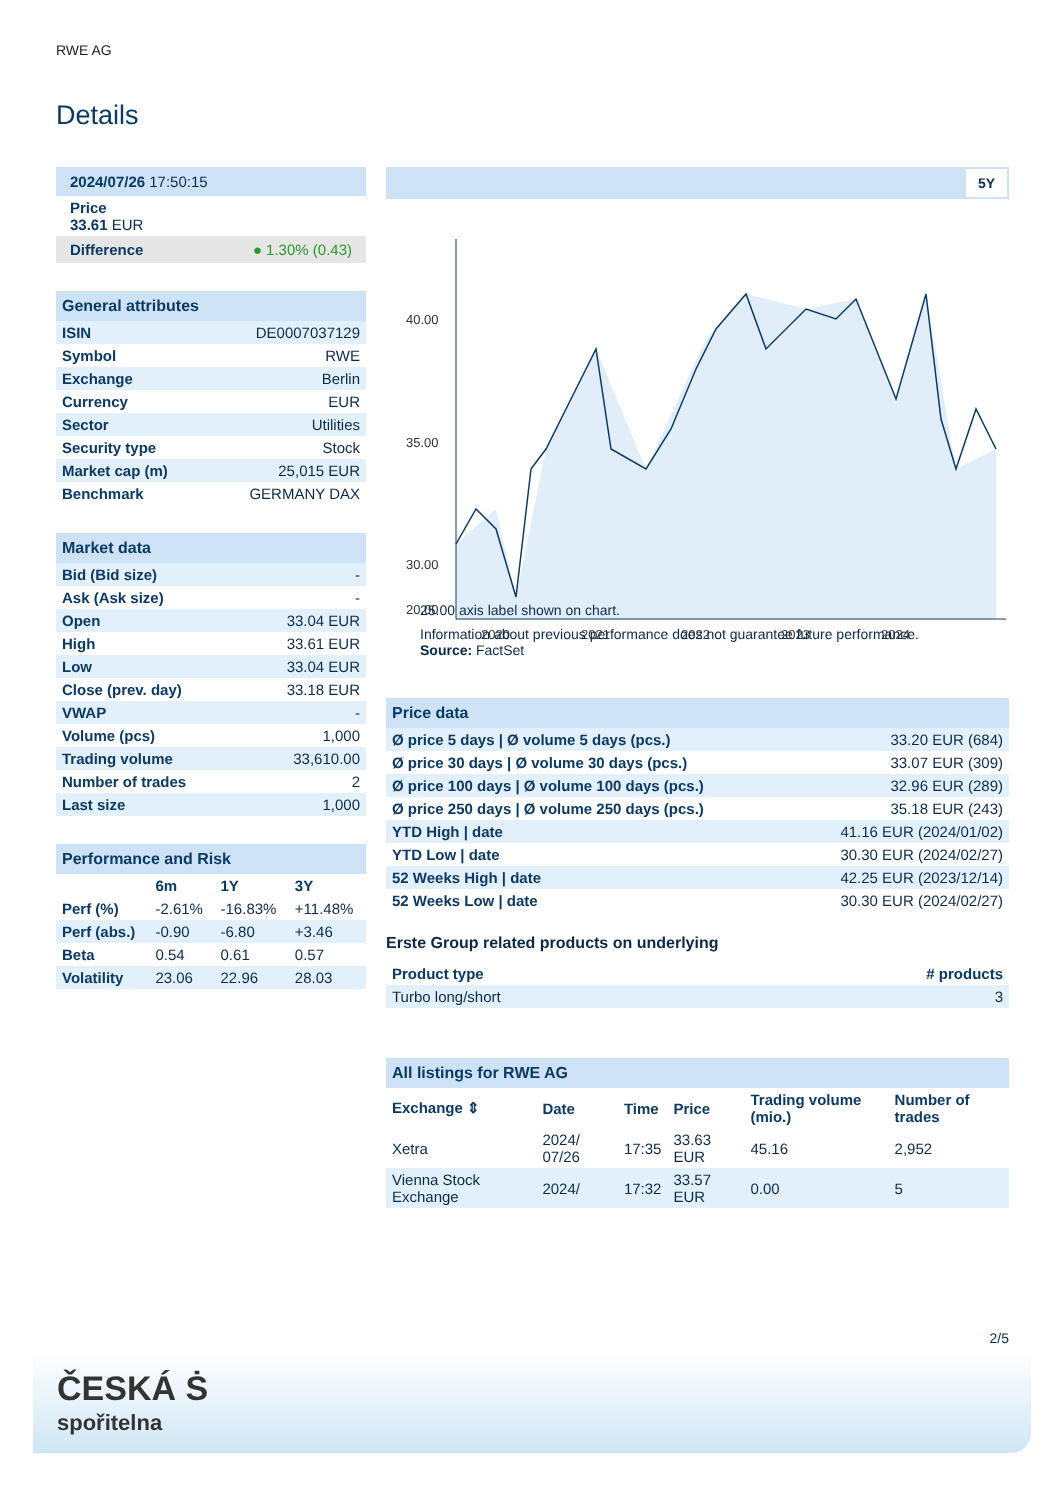RWE AG
Details
| 2024/07/26 17:50:15 |
| Price 33.61 EUR |
| Difference ● 1.30% (0.43) |
| General attributes | |
| ISIN | DE0007037129 |
| Symbol | RWE |
| Exchange | Berlin |
| Currency | EUR |
| Sector | Utilities |
| Security type | Stock |
| Market cap (m) | 25,015 EUR |
| Benchmark | GERMANY DAX |
| Market data | |
| Bid (Bid size) | - |
| Ask (Ask size) | - |
| Open | 33.04 EUR |
| High | 33.61 EUR |
| Low | 33.04 EUR |
| Close (prev. day) | 33.18 EUR |
| VWAP | - |
| Volume (pcs) | 1,000 |
| Trading volume | 33,610.00 |
| Number of trades | 2 |
| Last size | 1,000 |
| Performance and Risk | | | |
| | 6m | 1Y | 3Y |
| Perf (%) | -2.61% | -16.83% | +11.48% |
| Perf (abs.) | -0.90 | -6.80 | +3.46 |
| Beta | 0.54 | 0.61 | 0.57 |
| Volatility | 23.06 | 22.96 | 28.03 |
5Y
40.00
35.00
30.00
20.00
2020
2021
2022
2023
2024
25.00 axis label shown on chart.
Information about previous performance does not guarantee future performance.
Source: FactSet
| Price data | |
| Ø price 5 days / Ø volume 5 days (pcs.) | 33.20 EUR (684) |
| Ø price 30 days / Ø volume 30 days (pcs.) | 33.07 EUR (309) |
| Ø price 100 days / Ø volume 100 days (pcs.) | 32.96 EUR (289) |
| Ø price 250 days / Ø volume 250 days (pcs.) | 35.18 EUR (243) |
| YTD High / date | 41.16 EUR (2024/01/02) |
| YTD Low / date | 30.30 EUR (2024/02/27) |
| 52 Weeks High / date | 42.25 EUR (2023/12/14) |
| 52 Weeks Low / date | 30.30 EUR (2024/02/27) |
Erste Group related products on underlying
| Product type | # products |
| --- | --- |
| Turbo long/short | 3 |
| All listings for RWE AG | | | | | |
| Exchange ⇕ | Date | Time | Price | Trading volume (mio.) | Number of trades |
| Xetra | 2024/ 07/26 | 17:35 | 33.63 EUR | 45.16 | 2,952 |
| Vienna Stock Exchange | 2024/ | 17:32 | 33.57 EUR | 0.00 | 5 |
2/5
ČESKÁ Ṡ
spořitelna